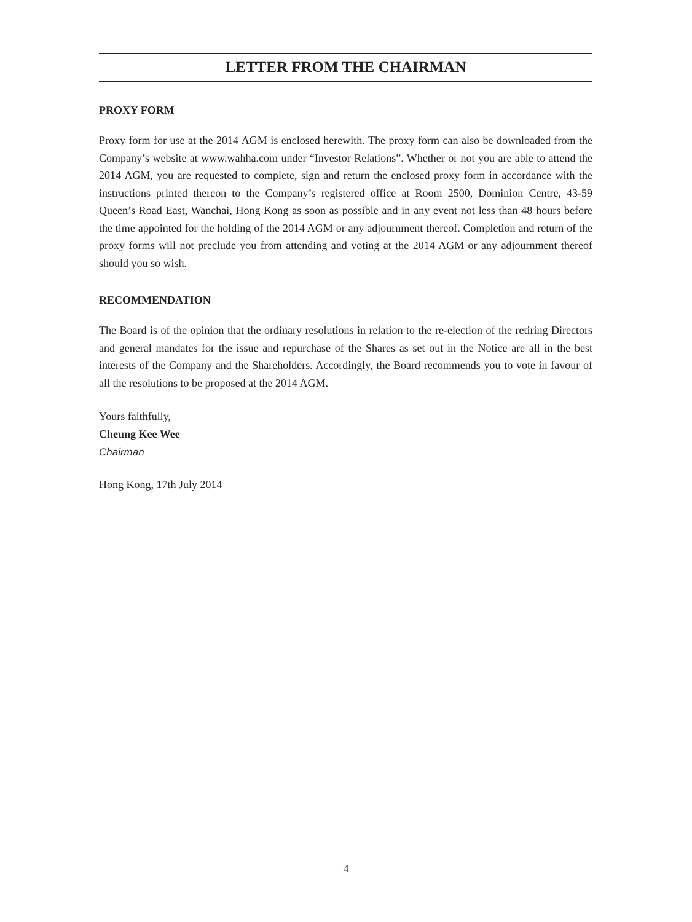LETTER FROM THE CHAIRMAN
PROXY FORM
Proxy form for use at the 2014 AGM is enclosed herewith. The proxy form can also be downloaded from the Company’s website at www.wahha.com under “Investor Relations”. Whether or not you are able to attend the 2014 AGM, you are requested to complete, sign and return the enclosed proxy form in accordance with the instructions printed thereon to the Company’s registered office at Room 2500, Dominion Centre, 43-59 Queen’s Road East, Wanchai, Hong Kong as soon as possible and in any event not less than 48 hours before the time appointed for the holding of the 2014 AGM or any adjournment thereof. Completion and return of the proxy forms will not preclude you from attending and voting at the 2014 AGM or any adjournment thereof should you so wish.
RECOMMENDATION
The Board is of the opinion that the ordinary resolutions in relation to the re-election of the retiring Directors and general mandates for the issue and repurchase of the Shares as set out in the Notice are all in the best interests of the Company and the Shareholders. Accordingly, the Board recommends you to vote in favour of all the resolutions to be proposed at the 2014 AGM.
Yours faithfully,
Cheung Kee Wee
Chairman
Hong Kong, 17th July 2014
4